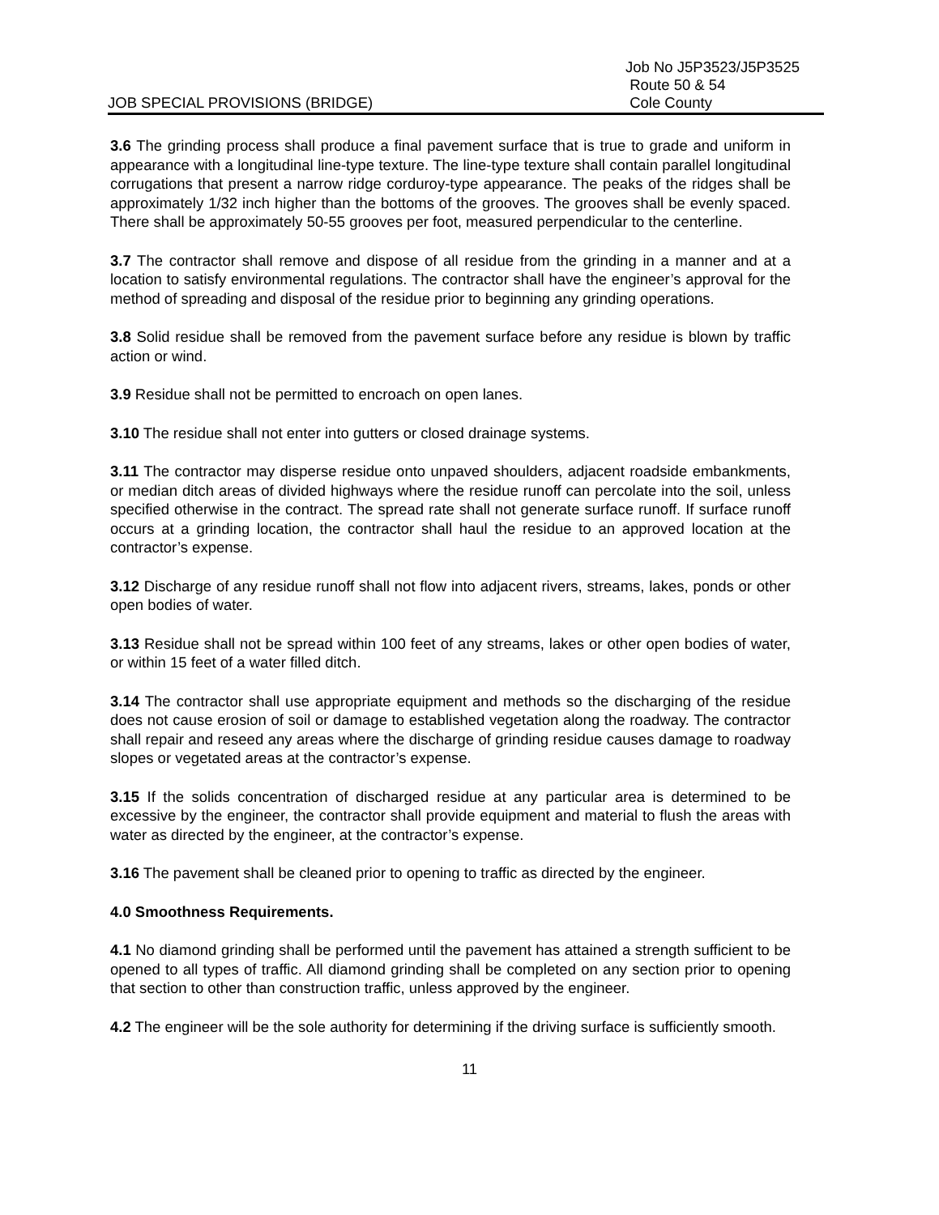JOB SPECIAL PROVISIONS (BRIDGE)
Job No J5P3523/J5P3525
Route 50 & 54
Cole County
3.6 The grinding process shall produce a final pavement surface that is true to grade and uniform in appearance with a longitudinal line-type texture. The line-type texture shall contain parallel longitudinal corrugations that present a narrow ridge corduroy-type appearance. The peaks of the ridges shall be approximately 1/32 inch higher than the bottoms of the grooves. The grooves shall be evenly spaced. There shall be approximately 50-55 grooves per foot, measured perpendicular to the centerline.
3.7 The contractor shall remove and dispose of all residue from the grinding in a manner and at a location to satisfy environmental regulations. The contractor shall have the engineer’s approval for the method of spreading and disposal of the residue prior to beginning any grinding operations.
3.8 Solid residue shall be removed from the pavement surface before any residue is blown by traffic action or wind.
3.9 Residue shall not be permitted to encroach on open lanes.
3.10 The residue shall not enter into gutters or closed drainage systems.
3.11 The contractor may disperse residue onto unpaved shoulders, adjacent roadside embankments, or median ditch areas of divided highways where the residue runoff can percolate into the soil, unless specified otherwise in the contract. The spread rate shall not generate surface runoff. If surface runoff occurs at a grinding location, the contractor shall haul the residue to an approved location at the contractor’s expense.
3.12 Discharge of any residue runoff shall not flow into adjacent rivers, streams, lakes, ponds or other open bodies of water.
3.13 Residue shall not be spread within 100 feet of any streams, lakes or other open bodies of water, or within 15 feet of a water filled ditch.
3.14 The contractor shall use appropriate equipment and methods so the discharging of the residue does not cause erosion of soil or damage to established vegetation along the roadway. The contractor shall repair and reseed any areas where the discharge of grinding residue causes damage to roadway slopes or vegetated areas at the contractor’s expense.
3.15 If the solids concentration of discharged residue at any particular area is determined to be excessive by the engineer, the contractor shall provide equipment and material to flush the areas with water as directed by the engineer, at the contractor’s expense.
3.16 The pavement shall be cleaned prior to opening to traffic as directed by the engineer.
4.0 Smoothness Requirements.
4.1 No diamond grinding shall be performed until the pavement has attained a strength sufficient to be opened to all types of traffic. All diamond grinding shall be completed on any section prior to opening that section to other than construction traffic, unless approved by the engineer.
4.2 The engineer will be the sole authority for determining if the driving surface is sufficiently smooth.
11